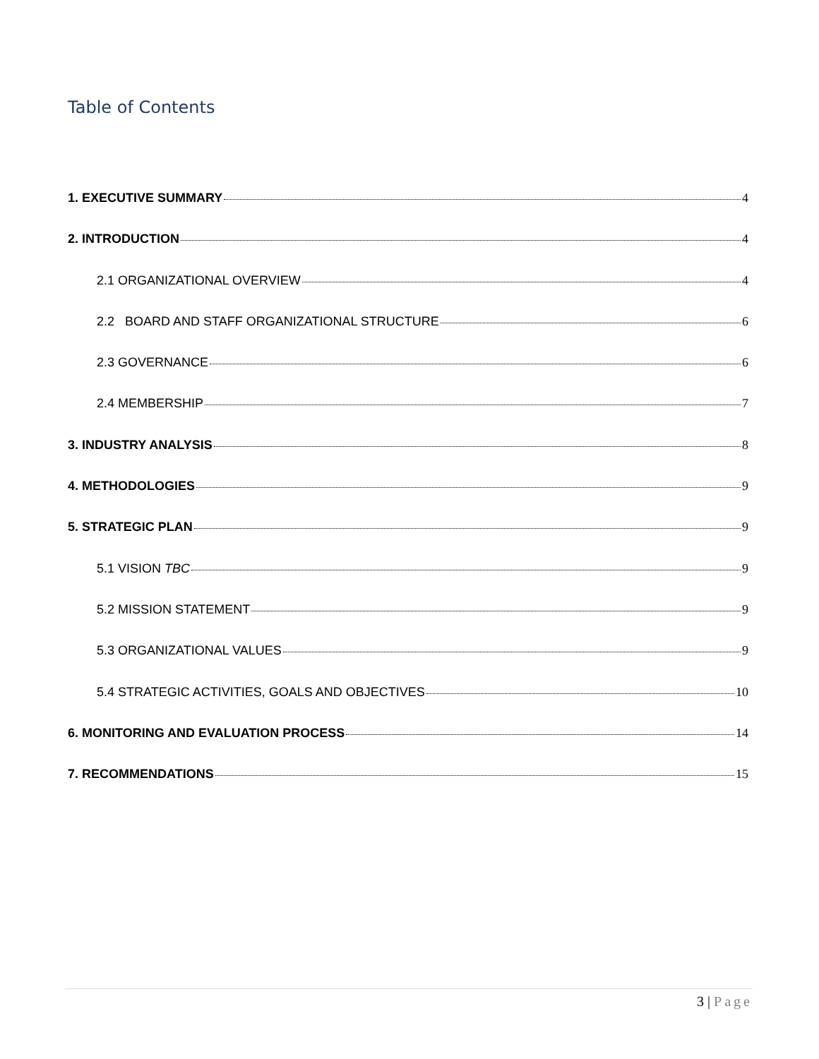Table of Contents
1. EXECUTIVE SUMMARY 4
2. INTRODUCTION 4
2.1 ORGANIZATIONAL OVERVIEW 4
2.2 BOARD AND STAFF ORGANIZATIONAL STRUCTURE 6
2.3 GOVERNANCE 6
2.4 MEMBERSHIP 7
3. INDUSTRY ANALYSIS 8
4. METHODOLOGIES 9
5. STRATEGIC PLAN 9
5.1 VISION TBC 9
5.2 MISSION STATEMENT 9
5.3 ORGANIZATIONAL VALUES 9
5.4 STRATEGIC ACTIVITIES, GOALS AND OBJECTIVES 10
6. MONITORING AND EVALUATION PROCESS 14
7. RECOMMENDATIONS 15
3 | Page